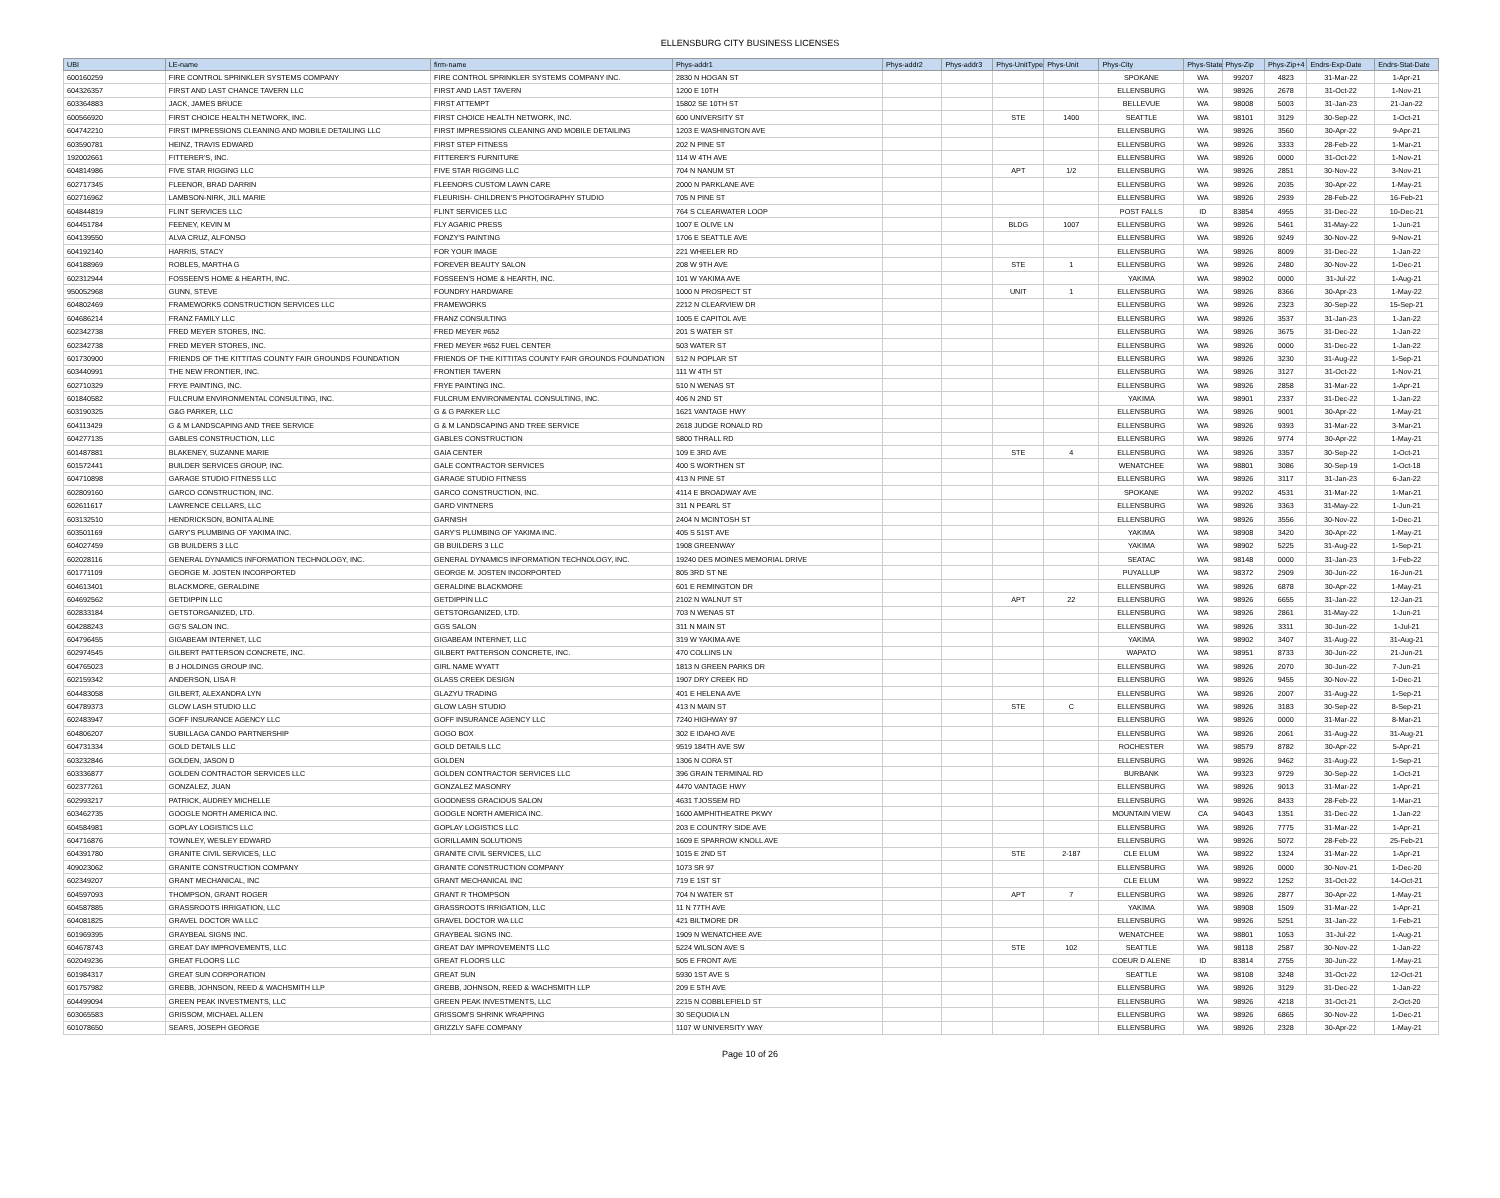ELLENSBURG CITY BUSINESS LICENSES
| UBI | LE-name | firm-name | Phys-addr1 | Phys-addr2 | Phys-addr3 | Phys-UnitType | Phys-Unit | Phys-City | Phys-State | Phys-Zip | Phys-Zip+4 | Endrs-Exp-Date | Endrs-Stat-Date |
| --- | --- | --- | --- | --- | --- | --- | --- | --- | --- | --- | --- | --- | --- |
| 600160259 | FIRE CONTROL SPRINKLER SYSTEMS COMPANY | FIRE CONTROL SPRINKLER SYSTEMS COMPANY INC. | 2830 N HOGAN ST | | | | | SPOKANE | WA | 99207 | 4823 | 31-Mar-22 | 1-Apr-21 |
| 604326357 | FIRST AND LAST CHANCE TAVERN LLC | FIRST AND LAST TAVERN | 1200 E 10TH | | | | | ELLENSBURG | WA | 98926 | 2678 | 31-Oct-22 | 1-Nov-21 |
| 603364883 | JACK, JAMES BRUCE | FIRST ATTEMPT | 15802 SE 10TH ST | | | | | BELLEVUE | WA | 98008 | 5003 | 31-Jan-23 | 21-Jan-22 |
| 600566920 | FIRST CHOICE HEALTH NETWORK, INC. | FIRST CHOICE HEALTH NETWORK, INC. | 600 UNIVERSITY ST | | | STE | 1400 | SEATTLE | WA | 98101 | 3129 | 30-Sep-22 | 1-Oct-21 |
| 604742210 | FIRST IMPRESSIONS CLEANING AND MOBILE DETAILING LLC | FIRST IMPRESSIONS CLEANING AND MOBILE DETAILING | 1203 E WASHINGTON AVE | | | | | ELLENSBURG | WA | 98926 | 3560 | 30-Apr-22 | 9-Apr-21 |
| 603590781 | HEINZ, TRAVIS EDWARD | FIRST STEP FITNESS | 202 N PINE ST | | | | | ELLENSBURG | WA | 98926 | 3333 | 28-Feb-22 | 1-Mar-21 |
| 192002661 | FITTERER'S, INC. | FITTERER'S FURNITURE | 114 W 4TH AVE | | | | | ELLENSBURG | WA | 98926 | 0000 | 31-Oct-22 | 1-Nov-21 |
| 604814986 | FIVE STAR RIGGING LLC | FIVE STAR RIGGING LLC | 704 N NANUM ST | | | APT | 1/2 | ELLENSBURG | WA | 98926 | 2851 | 30-Nov-22 | 3-Nov-21 |
| 602717345 | FLEENOR, BRAD DARRIN | FLEENORS CUSTOM LAWN CARE | 2000 N PARKLANE AVE | | | | | ELLENSBURG | WA | 98926 | 2035 | 30-Apr-22 | 1-May-21 |
| 602716962 | LAMBSON-NIRK, JILL MARIE | FLEURISH- CHILDREN'S PHOTOGRAPHY STUDIO | 705 N PINE ST | | | | | ELLENSBURG | WA | 98926 | 2939 | 28-Feb-22 | 16-Feb-21 |
| 604844819 | FLINT SERVICES LLC | FLINT SERVICES LLC | 764 S CLEARWATER LOOP | | | | | POST FALLS | ID | 83854 | 4955 | 31-Dec-22 | 10-Dec-21 |
| 604451784 | FEENEY, KEVIN M | FLY AGARIC PRESS | 1007 E OLIVE LN | | | BLDG | 1007 | ELLENSBURG | WA | 98926 | 5461 | 31-May-22 | 1-Jun-21 |
| 604139550 | ALVA CRUZ, ALFONSO | FONZY'S PAINTING | 1706 E SEATTLE AVE | | | | | ELLENSBURG | WA | 98926 | 9249 | 30-Nov-22 | 9-Nov-21 |
| 604192140 | HARRIS, STACY | FOR YOUR IMAGE | 221 WHEELER RD | | | | | ELLENSBURG | WA | 98926 | 8009 | 31-Dec-22 | 1-Jan-22 |
| 604188969 | ROBLES, MARTHA G | FOREVER BEAUTY SALON | 208 W 9TH AVE | | | STE | 1 | ELLENSBURG | WA | 98926 | 2480 | 30-Nov-22 | 1-Dec-21 |
| 602312944 | FOSSEEN'S HOME & HEARTH, INC. | FOSSEEN'S HOME & HEARTH, INC. | 101 W YAKIMA AVE | | | | | YAKIMA | WA | 98902 | 0000 | 31-Jul-22 | 1-Aug-21 |
| 950052968 | GUNN, STEVE | FOUNDRY HARDWARE | 1000 N PROSPECT ST | | | UNIT | 1 | ELLENSBURG | WA | 98926 | 8366 | 30-Apr-23 | 1-May-22 |
| 604802469 | FRAMEWORKS CONSTRUCTION SERVICES LLC | FRAMEWORKS | 2212 N CLEARVIEW DR | | | | | ELLENSBURG | WA | 98926 | 2323 | 30-Sep-22 | 15-Sep-21 |
| 604686214 | FRANZ FAMILY LLC | FRANZ CONSULTING | 1005 E CAPITOL AVE | | | | | ELLENSBURG | WA | 98926 | 3537 | 31-Jan-23 | 1-Jan-22 |
| 602342738 | FRED MEYER STORES, INC. | FRED MEYER #652 | 201 S WATER ST | | | | | ELLENSBURG | WA | 98926 | 3675 | 31-Dec-22 | 1-Jan-22 |
| 602342738 | FRED MEYER STORES, INC. | FRED MEYER #652 FUEL CENTER | 503 WATER ST | | | | | ELLENSBURG | WA | 98926 | 0000 | 31-Dec-22 | 1-Jan-22 |
| 601730900 | FRIENDS OF THE KITTITAS COUNTY FAIR GROUNDS FOUNDATION | FRIENDS OF THE KITTITAS COUNTY FAIR GROUNDS FOUNDATION | 512 N POPLAR ST | | | | | ELLENSBURG | WA | 98926 | 3230 | 31-Aug-22 | 1-Sep-21 |
| 603440991 | THE NEW FRONTIER, INC. | FRONTIER TAVERN | 111 W 4TH ST | | | | | ELLENSBURG | WA | 98926 | 3127 | 31-Oct-22 | 1-Nov-21 |
| 602710329 | FRYE PAINTING, INC. | FRYE PAINTING INC. | 510 N WENAS ST | | | | | ELLENSBURG | WA | 98926 | 2858 | 31-Mar-22 | 1-Apr-21 |
| 601840582 | FULCRUM ENVIRONMENTAL CONSULTING, INC. | FULCRUM ENVIRONMENTAL CONSULTING, INC. | 406 N 2ND ST | | | | | YAKIMA | WA | 98901 | 2337 | 31-Dec-22 | 1-Jan-22 |
| 603190325 | G&G PARKER, LLC | G & G PARKER LLC | 1621 VANTAGE HWY | | | | | ELLENSBURG | WA | 98926 | 9001 | 30-Apr-22 | 1-May-21 |
| 604113429 | G & M LANDSCAPING AND TREE SERVICE | G & M LANDSCAPING AND TREE SERVICE | 2618 JUDGE RONALD RD | | | | | ELLENSBURG | WA | 98926 | 9393 | 31-Mar-22 | 3-Mar-21 |
| 604277135 | GABLES CONSTRUCTION, LLC | GABLES CONSTRUCTION | 5800 THRALL RD | | | | | ELLENSBURG | WA | 98926 | 9774 | 30-Apr-22 | 1-May-21 |
| 601487881 | BLAKENEY, SUZANNE MARIE | GAIA CENTER | 109 E 3RD AVE | | | STE | 4 | ELLENSBURG | WA | 98926 | 3357 | 30-Sep-22 | 1-Oct-21 |
| 601572441 | BUILDER SERVICES GROUP, INC. | GALE CONTRACTOR SERVICES | 400 S WORTHEN ST | | | | | WENATCHEE | WA | 98801 | 3086 | 30-Sep-19 | 1-Oct-18 |
| 604710898 | GARAGE STUDIO FITNESS LLC | GARAGE STUDIO FITNESS | 413 N PINE ST | | | | | ELLENSBURG | WA | 98926 | 3117 | 31-Jan-23 | 6-Jan-22 |
| 602809160 | GARCO CONSTRUCTION, INC. | GARCO CONSTRUCTION, INC. | 4114 E BROADWAY AVE | | | | | SPOKANE | WA | 99202 | 4531 | 31-Mar-22 | 1-Mar-21 |
| 602611617 | LAWRENCE CELLARS, LLC | GARD VINTNERS | 311 N PEARL ST | | | | | ELLENSBURG | WA | 98926 | 3363 | 31-May-22 | 1-Jun-21 |
| 603132510 | HENDRICKSON, BONITA ALINE | GARNISH | 2404 N MCINTOSH ST | | | | | ELLENSBURG | WA | 98926 | 3556 | 30-Nov-22 | 1-Dec-21 |
| 603501169 | GARY'S PLUMBING OF YAKIMA INC. | GARY'S PLUMBING OF YAKIMA INC. | 405 S 51ST AVE | | | | | YAKIMA | WA | 98908 | 3420 | 30-Apr-22 | 1-May-21 |
| 604027459 | GB BUILDERS 3 LLC | GB BUILDERS 3 LLC | 1908 GREENWAY | | | | | YAKIMA | WA | 98902 | 5225 | 31-Aug-22 | 1-Sep-21 |
| 602028116 | GENERAL DYNAMICS INFORMATION TECHNOLOGY, INC. | GENERAL DYNAMICS INFORMATION TECHNOLOGY, INC. | 19240 DES MOINES MEMORIAL DRIVE | | | | | SEATAC | WA | 98148 | 0000 | 31-Jan-23 | 1-Feb-22 |
| 601771109 | GEORGE M. JOSTEN INCORPORTED | GEORGE M. JOSTEN INCORPORTED | 805 3RD ST NE | | | | | PUYALLUP | WA | 98372 | 2909 | 30-Jun-22 | 16-Jun-21 |
| 604613401 | BLACKMORE, GERALDINE | GERALDINE BLACKMORE | 601 E REMINGTON DR | | | | | ELLENSBURG | WA | 98926 | 6878 | 30-Apr-22 | 1-May-21 |
| 604692562 | GETDIPPIN LLC | GETDIPPIN LLC | 2102 N WALNUT ST | | | APT | 22 | ELLENSBURG | WA | 98926 | 6655 | 31-Jan-22 | 12-Jan-21 |
| 602833184 | GETSTORGANIZED, LTD. | GETSTORGANIZED, LTD. | 703 N WENAS ST | | | | | ELLENSBURG | WA | 98926 | 2861 | 31-May-22 | 1-Jun-21 |
| 604288243 | GG'S SALON INC. | GGS SALON | 311 N MAIN ST | | | | | ELLENSBURG | WA | 98926 | 3311 | 30-Jun-22 | 1-Jul-21 |
| 604796455 | GIGABEAM INTERNET, LLC | GIGABEAM INTERNET, LLC | 319 W YAKIMA AVE | | | | | YAKIMA | WA | 98902 | 3407 | 31-Aug-22 | 31-Aug-21 |
| 602974545 | GILBERT PATTERSON CONCRETE, INC. | GILBERT PATTERSON CONCRETE, INC. | 470 COLLINS LN | | | | | WAPATO | WA | 98951 | 8733 | 30-Jun-22 | 21-Jun-21 |
| 604765023 | B J HOLDINGS GROUP INC. | GIRL NAME WYATT | 1813 N GREEN PARKS DR | | | | | ELLENSBURG | WA | 98926 | 2070 | 30-Jun-22 | 7-Jun-21 |
| 602159342 | ANDERSON, LISA R | GLASS CREEK DESIGN | 1907 DRY CREEK RD | | | | | ELLENSBURG | WA | 98926 | 9455 | 30-Nov-22 | 1-Dec-21 |
| 604483058 | GILBERT, ALEXANDRA LYN | GLAZYU TRADING | 401 E HELENA AVE | | | | | ELLENSBURG | WA | 98926 | 2007 | 31-Aug-22 | 1-Sep-21 |
| 604789373 | GLOW LASH STUDIO LLC | GLOW LASH STUDIO | 413 N MAIN ST | | | STE | C | ELLENSBURG | WA | 98926 | 3183 | 30-Sep-22 | 8-Sep-21 |
| 602483947 | GOFF INSURANCE AGENCY LLC | GOFF INSURANCE AGENCY LLC | 7240 HIGHWAY 97 | | | | | ELLENSBURG | WA | 98926 | 0000 | 31-Mar-22 | 8-Mar-21 |
| 604806207 | SUBILLAGA CANDO PARTNERSHIP | GOGO BOX | 302 E IDAHO AVE | | | | | ELLENSBURG | WA | 98926 | 2061 | 31-Aug-22 | 31-Aug-21 |
| 604731334 | GOLD DETAILS LLC | GOLD DETAILS LLC | 9519 184TH AVE SW | | | | | ROCHESTER | WA | 98579 | 8782 | 30-Apr-22 | 5-Apr-21 |
| 603232846 | GOLDEN, JASON D | GOLDEN | 1306 N CORA ST | | | | | ELLENSBURG | WA | 98926 | 9462 | 31-Aug-22 | 1-Sep-21 |
| 603336877 | GOLDEN CONTRACTOR SERVICES LLC | GOLDEN CONTRACTOR SERVICES LLC | 396 GRAIN TERMINAL RD | | | | | BURBANK | WA | 99323 | 9729 | 30-Sep-22 | 1-Oct-21 |
| 602377261 | GONZALEZ, JUAN | GONZALEZ MASONRY | 4470 VANTAGE HWY | | | | | ELLENSBURG | WA | 98926 | 9013 | 31-Mar-22 | 1-Apr-21 |
| 602993217 | PATRICK, AUDREY MICHELLE | GOODNESS GRACIOUS SALON | 4631 TJOSSEM RD | | | | | ELLENSBURG | WA | 98926 | 8433 | 28-Feb-22 | 1-Mar-21 |
| 603462735 | GOOGLE NORTH AMERICA INC. | GOOGLE NORTH AMERICA INC. | 1600 AMPHITHEATRE PKWY | | | | | MOUNTAIN VIEW | CA | 94043 | 1351 | 31-Dec-22 | 1-Jan-22 |
| 604584981 | GOPLAY LOGISTICS LLC | GOPLAY LOGISTICS LLC | 203 E COUNTRY SIDE AVE | | | | | ELLENSBURG | WA | 98926 | 7775 | 31-Mar-22 | 1-Apr-21 |
| 604716876 | TOWNLEY, WESLEY EDWARD | GORILLAMIN SOLUTIONS | 1609 E SPARROW KNOLL AVE | | | | | ELLENSBURG | WA | 98926 | 5072 | 28-Feb-22 | 25-Feb-21 |
| 604391780 | GRANITE CIVIL SERVICES, LLC | GRANITE CIVIL SERVICES, LLC | 1015 E 2ND ST | | | STE | 2-187 | CLE ELUM | WA | 98922 | 1324 | 31-Mar-22 | 1-Apr-21 |
| 409023062 | GRANITE CONSTRUCTION COMPANY | GRANITE CONSTRUCTION COMPANY | 1073 SR 97 | | | | | ELLENSBURG | WA | 98926 | 0000 | 30-Nov-21 | 1-Dec-20 |
| 602349207 | GRANT MECHANICAL, INC | GRANT MECHANICAL INC | 719 E 1ST ST | | | | | CLE ELUM | WA | 98922 | 1252 | 31-Oct-22 | 14-Oct-21 |
| 604597093 | THOMPSON, GRANT ROGER | GRANT R THOMPSON | 704 N WATER ST | | | APT | 7 | ELLENSBURG | WA | 98926 | 2877 | 30-Apr-22 | 1-May-21 |
| 604587885 | GRASSROOTS IRRIGATION, LLC | GRASSROOTS IRRIGATION, LLC | 11 N 77TH AVE | | | | | YAKIMA | WA | 98908 | 1509 | 31-Mar-22 | 1-Apr-21 |
| 604081825 | GRAVEL DOCTOR WA LLC | GRAVEL DOCTOR WA LLC | 421 BILTMORE DR | | | | | ELLENSBURG | WA | 98926 | 5251 | 31-Jan-22 | 1-Feb-21 |
| 601969395 | GRAYBEAL SIGNS INC. | GRAYBEAL SIGNS INC. | 1909 N WENATCHEE AVE | | | | | WENATCHEE | WA | 98801 | 1053 | 31-Jul-22 | 1-Aug-21 |
| 604678743 | GREAT DAY IMPROVEMENTS, LLC | GREAT DAY IMPROVEMENTS LLC | 5224 WILSON AVE S | | | STE | 102 | SEATTLE | WA | 98118 | 2587 | 30-Nov-22 | 1-Jan-22 |
| 602049236 | GREAT FLOORS LLC | GREAT FLOORS LLC | 505 E FRONT AVE | | | | | COEUR D ALENE | ID | 83814 | 2755 | 30-Jun-22 | 1-May-21 |
| 601984317 | GREAT SUN CORPORATION | GREAT SUN | 5930 1ST AVE S | | | | | SEATTLE | WA | 98108 | 3248 | 31-Oct-22 | 12-Oct-21 |
| 601757982 | GREBB, JOHNSON, REED & WACHSMITH LLP | GREBB, JOHNSON, REED & WACHSMITH LLP | 209 E 5TH AVE | | | | | ELLENSBURG | WA | 98926 | 3129 | 31-Dec-22 | 1-Jan-22 |
| 604499094 | GREEN PEAK INVESTMENTS, LLC | GREEN PEAK INVESTMENTS, LLC | 2215 N COBBLEFIELD ST | | | | | ELLENSBURG | WA | 98926 | 4218 | 31-Oct-21 | 2-Oct-20 |
| 603065583 | GRISSOM, MICHAEL ALLEN | GRISSOM'S SHRINK WRAPPING | 30 SEQUOIA LN | | | | | ELLENSBURG | WA | 98926 | 6865 | 30-Nov-22 | 1-Dec-21 |
| 601078650 | SEARS, JOSEPH GEORGE | GRIZZLY SAFE COMPANY | 1107 W UNIVERSITY WAY | | | | | ELLENSBURG | WA | 98926 | 2328 | 30-Apr-22 | 1-May-21 |
Page 10 of 26